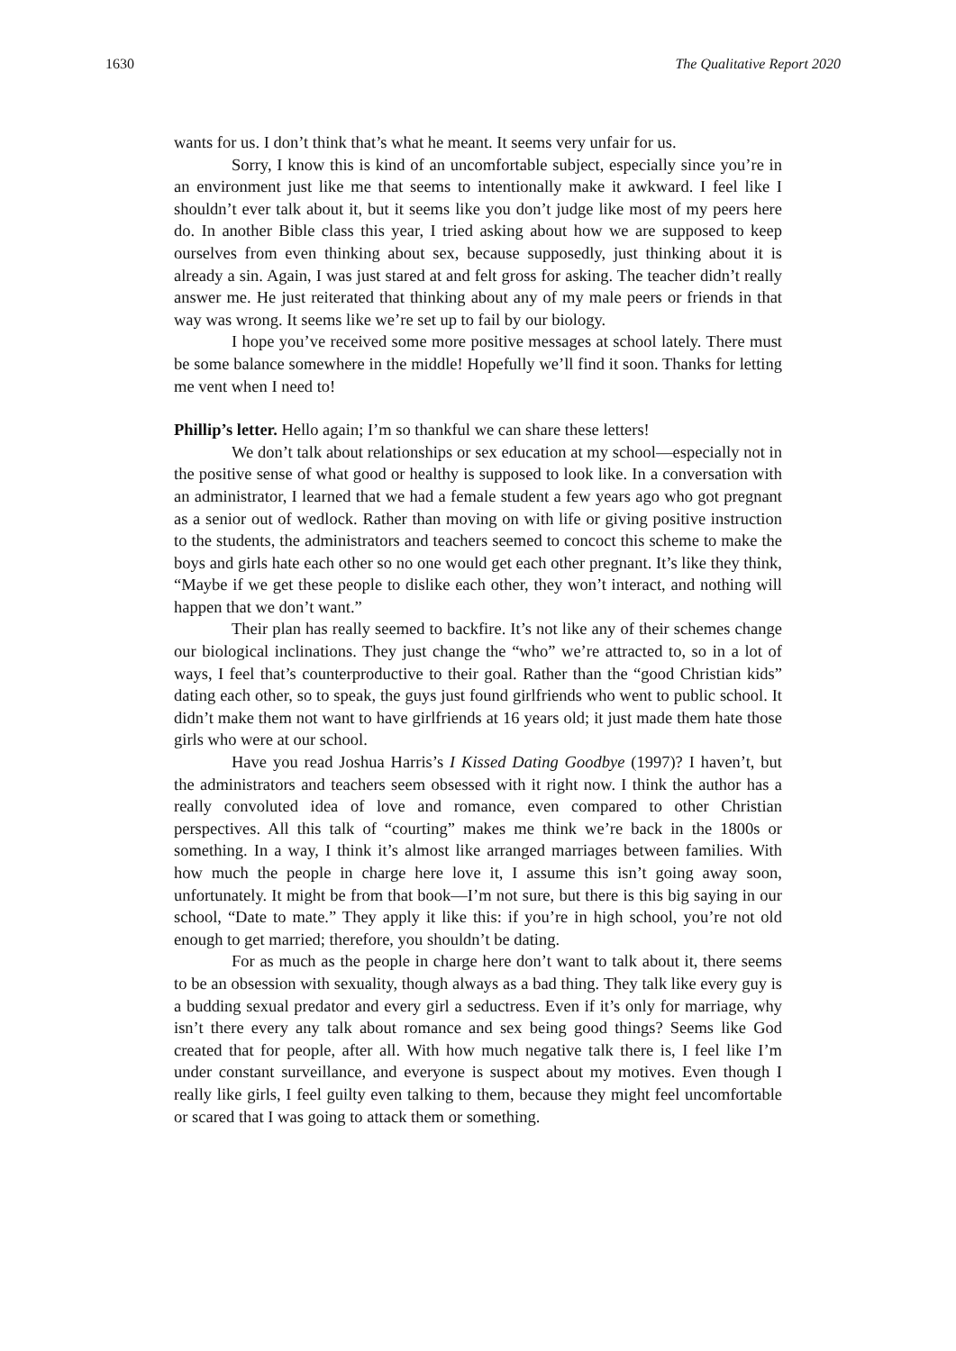1630 The Qualitative Report 2020
wants for us. I don’t think that’s what he meant. It seems very unfair for us.
Sorry, I know this is kind of an uncomfortable subject, especially since you’re in an environment just like me that seems to intentionally make it awkward. I feel like I shouldn’t ever talk about it, but it seems like you don’t judge like most of my peers here do. In another Bible class this year, I tried asking about how we are supposed to keep ourselves from even thinking about sex, because supposedly, just thinking about it is already a sin. Again, I was just stared at and felt gross for asking. The teacher didn’t really answer me. He just reiterated that thinking about any of my male peers or friends in that way was wrong. It seems like we’re set up to fail by our biology.
I hope you’ve received some more positive messages at school lately. There must be some balance somewhere in the middle! Hopefully we’ll find it soon. Thanks for letting me vent when I need to!
Phillip’s letter. Hello again; I’m so thankful we can share these letters!
We don’t talk about relationships or sex education at my school—especially not in the positive sense of what good or healthy is supposed to look like. In a conversation with an administrator, I learned that we had a female student a few years ago who got pregnant as a senior out of wedlock. Rather than moving on with life or giving positive instruction to the students, the administrators and teachers seemed to concoct this scheme to make the boys and girls hate each other so no one would get each other pregnant. It’s like they think, “Maybe if we get these people to dislike each other, they won’t interact, and nothing will happen that we don’t want.”
Their plan has really seemed to backfire. It’s not like any of their schemes change our biological inclinations. They just change the “who” we’re attracted to, so in a lot of ways, I feel that’s counterproductive to their goal. Rather than the “good Christian kids” dating each other, so to speak, the guys just found girlfriends who went to public school. It didn’t make them not want to have girlfriends at 16 years old; it just made them hate those girls who were at our school.
Have you read Joshua Harris’s I Kissed Dating Goodbye (1997)? I haven’t, but the administrators and teachers seem obsessed with it right now. I think the author has a really convoluted idea of love and romance, even compared to other Christian perspectives. All this talk of “courting” makes me think we’re back in the 1800s or something. In a way, I think it’s almost like arranged marriages between families. With how much the people in charge here love it, I assume this isn’t going away soon, unfortunately. It might be from that book—I’m not sure, but there is this big saying in our school, “Date to mate.” They apply it like this: if you’re in high school, you’re not old enough to get married; therefore, you shouldn’t be dating.
For as much as the people in charge here don’t want to talk about it, there seems to be an obsession with sexuality, though always as a bad thing. They talk like every guy is a budding sexual predator and every girl a seductress. Even if it’s only for marriage, why isn’t there every any talk about romance and sex being good things? Seems like God created that for people, after all. With how much negative talk there is, I feel like I’m under constant surveillance, and everyone is suspect about my motives. Even though I really like girls, I feel guilty even talking to them, because they might feel uncomfortable or scared that I was going to attack them or something.